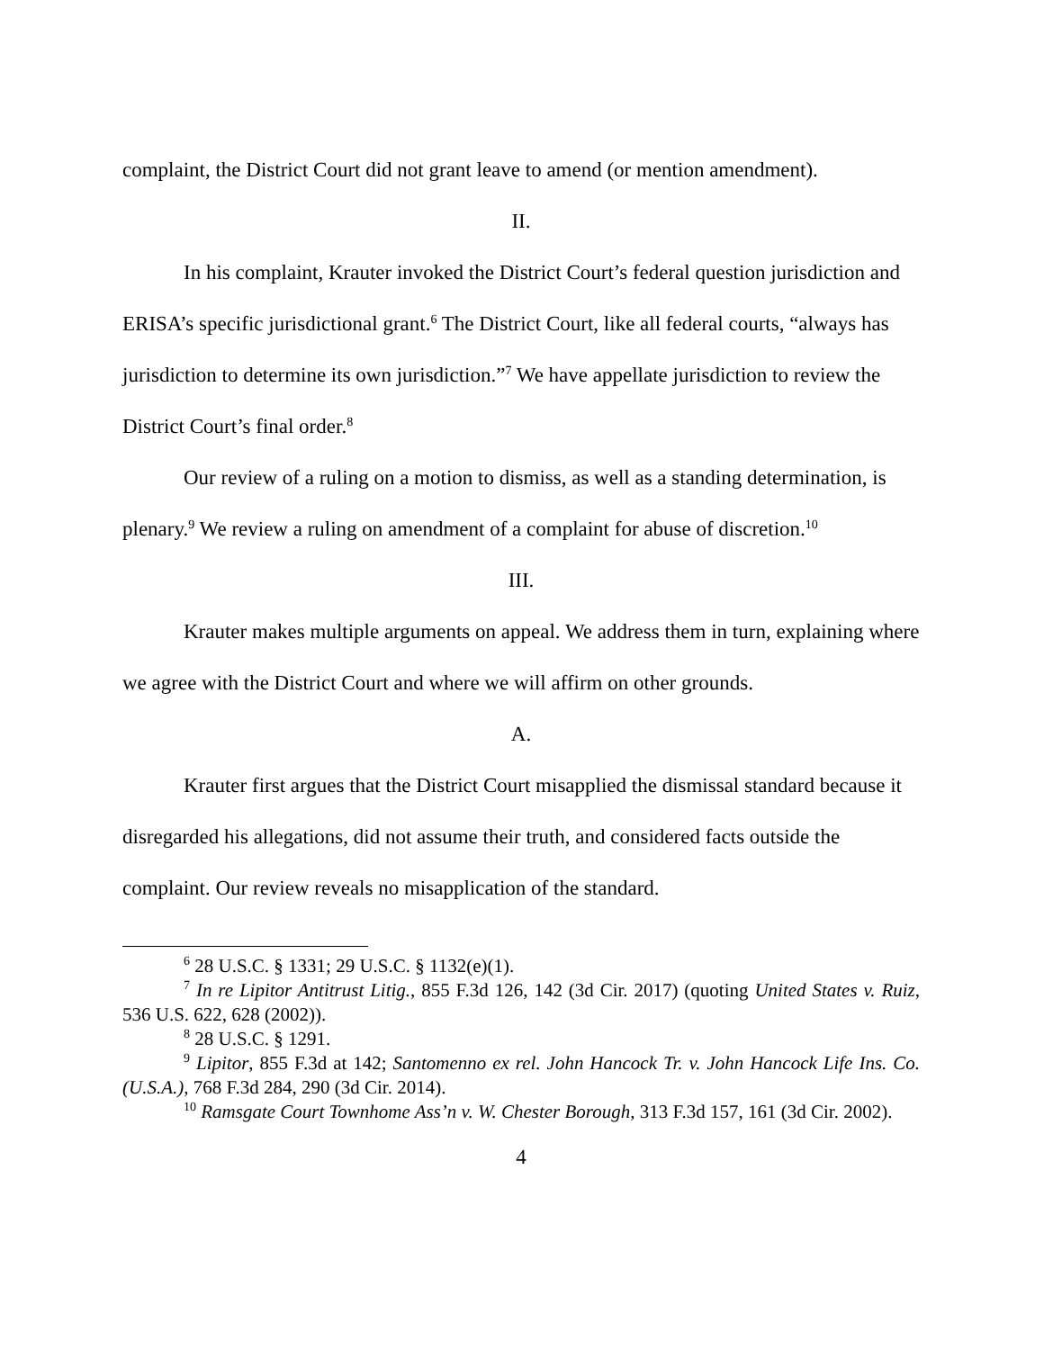complaint, the District Court did not grant leave to amend (or mention amendment).
II.
In his complaint, Krauter invoked the District Court’s federal question jurisdiction and ERISA’s specific jurisdictional grant.<sup>6</sup> The District Court, like all federal courts, “always has jurisdiction to determine its own jurisdiction.”<sup>7</sup> We have appellate jurisdiction to review the District Court’s final order.<sup>8</sup>
Our review of a ruling on a motion to dismiss, as well as a standing determination, is plenary.<sup>9</sup> We review a ruling on amendment of a complaint for abuse of discretion.<sup>10</sup>
III.
Krauter makes multiple arguments on appeal. We address them in turn, explaining where we agree with the District Court and where we will affirm on other grounds.
A.
Krauter first argues that the District Court misapplied the dismissal standard because it disregarded his allegations, did not assume their truth, and considered facts outside the complaint. Our review reveals no misapplication of the standard.
<sup>6</sup> 28 U.S.C. § 1331; 29 U.S.C. § 1132(e)(1).
<sup>7</sup> In re Lipitor Antitrust Litig., 855 F.3d 126, 142 (3d Cir. 2017) (quoting United States v. Ruiz, 536 U.S. 622, 628 (2002)).
<sup>8</sup> 28 U.S.C. § 1291.
<sup>9</sup> Lipitor, 855 F.3d at 142; Santomenno ex rel. John Hancock Tr. v. John Hancock Life Ins. Co. (U.S.A.), 768 F.3d 284, 290 (3d Cir. 2014).
<sup>10</sup> Ramsgate Court Townhome Ass’n v. W. Chester Borough, 313 F.3d 157, 161 (3d Cir. 2002).
4